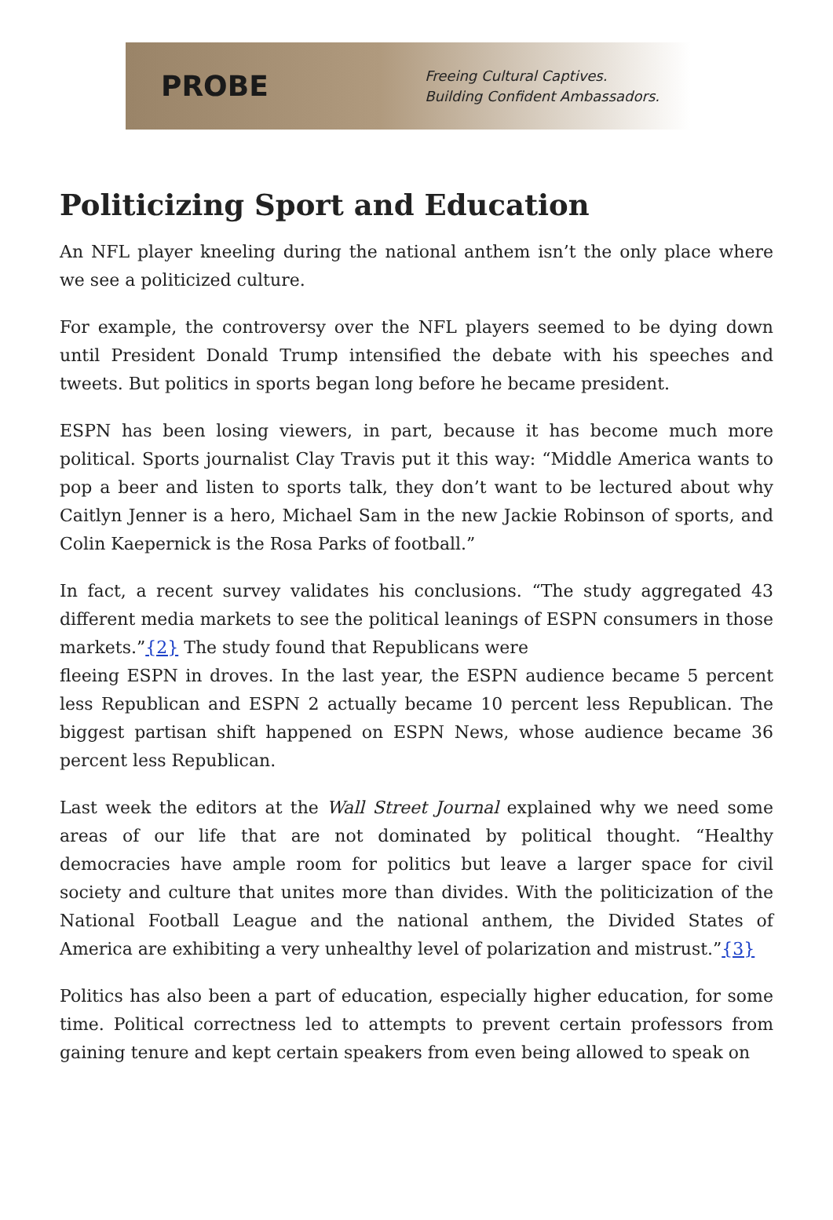PROBE
Freeing Cultural Captives.
Building Confident Ambassadors.
Politicizing Sport and Education
An NFL player kneeling during the national anthem isn’t the only place where we see a politicized culture.
For example, the controversy over the NFL players seemed to be dying down until President Donald Trump intensified the debate with his speeches and tweets. But politics in sports began long before he became president.
ESPN has been losing viewers, in part, because it has become much more political. Sports journalist Clay Travis put it this way: “Middle America wants to pop a beer and listen to sports talk, they don’t want to be lectured about why Caitlyn Jenner is a hero, Michael Sam in the new Jackie Robinson of sports, and Colin Kaepernick is the Rosa Parks of football.”
In fact, a recent survey validates his conclusions. “The study aggregated 43 different media markets to see the political leanings of ESPN consumers in those markets.”{2} The study found that Republicans were
fleeing ESPN in droves. In the last year, the ESPN audience became 5 percent less Republican and ESPN 2 actually became 10 percent less Republican. The biggest partisan shift happened on ESPN News, whose audience became 36 percent less Republican.
Last week the editors at the Wall Street Journal explained why we need some areas of our life that are not dominated by political thought. “Healthy democracies have ample room for politics but leave a larger space for civil society and culture that unites more than divides. With the politicization of the National Football League and the national anthem, the Divided States of America are exhibiting a very unhealthy level of polarization and mistrust.”{3}
Politics has also been a part of education, especially higher education, for some time. Political correctness led to attempts to prevent certain professors from gaining tenure and kept certain speakers from even being allowed to speak on